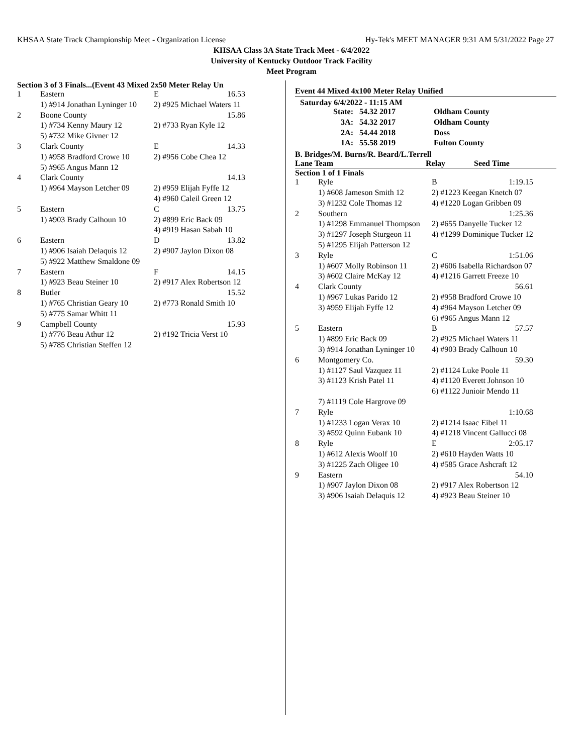KHSAA State Track Championship Meet - Organization License Hy-Tek's MEET MANAGER 9:31 AM 5/31/2022 Page 27
KHSAA Class 3A State Track Meet - 6/4/2022
University of Kentucky Outdoor Track Facility
Meet Program
Section 3 of 3 Finals...(Event 43 Mixed 2x50 Meter Relay Un
| 1 | Eastern | E | 16.53 |
| | 1) #914 Jonathan Lyninger 10 | 2) #925 Michael Waters 11 | |
| 2 | Boone County | | 15.86 |
| | 1) #734 Kenny Maury 12 | 2) #733 Ryan Kyle 12 | |
| | 5) #732 Mike Givner 12 | | |
| 3 | Clark County | E | 14.33 |
| | 1) #958 Bradford Crowe 10 | 2) #956 Cobe Chea 12 | |
| | 5) #965 Angus Mann 12 | | |
| 4 | Clark County | | 14.13 |
| | 1) #964 Mayson Letcher 09 | 2) #959 Elijah Fyffe 12 | |
| | | 4) #960 Caleil Green 12 | |
| 5 | Eastern | C | 13.75 |
| | 1) #903 Brady Calhoun 10 | 2) #899 Eric Back 09 | |
| | | 4) #919 Hasan Sabah 10 | |
| 6 | Eastern | D | 13.82 |
| | 1) #906 Isaiah Delaquis 12 | 2) #907 Jaylon Dixon 08 | |
| | 5) #922 Matthew Smaldone 09 | | |
| 7 | Eastern | F | 14.15 |
| | 1) #923 Beau Steiner 10 | 2) #917 Alex Robertson 12 | |
| 8 | Butler | | 15.52 |
| | 1) #765 Christian Geary 10 | 2) #773 Ronald Smith 10 | |
| | 5) #775 Samar Whitt 11 | | |
| 9 | Campbell County | | 15.93 |
| | 1) #776 Beau Athur 12 | 2) #192 Tricia Verst 10 | |
| | 5) #785 Christian Steffen 12 | | |
Event 44 Mixed 4x100 Meter Relay Unified
Saturday 6/4/2022 - 11:15 AM
| State: | 54.32 2017 | Oldham County |
| 3A: | 54.32 2017 | Oldham County |
| 2A: | 54.44 2018 | Doss |
| 1A: | 55.58 2019 | Fulton County |
B. Bridges/M. Burns/R. Beard/L.Terrell
Lane Team Relay Seed Time
Section 1 of 1 Finals
| 1 | Ryle | B | 1:19.15 |
| | 1) #608 Jameson Smith 12 | 2) #1223 Keegan Knetch 07 | |
| | 3) #1232 Cole Thomas 12 | 4) #1220 Logan Gribben 09 | |
| 2 | Southern | | 1:25.36 |
| | 1) #1298 Emmanuel Thompson | 2) #655 Danyelle Tucker 12 | |
| | 3) #1297 Joseph Sturgeon 11 | 4) #1299 Dominique Tucker 12 | |
| | 5) #1295 Elijah Patterson 12 | | |
| 3 | Ryle | C | 1:51.06 |
| | 1) #607 Molly Robinson 11 | 2) #606 Isabella Richardson 07 | |
| | 3) #602 Claire McKay 12 | 4) #1216 Garrett Freeze 10 | |
| 4 | Clark County | | 56.61 |
| | 1) #967 Lukas Parido 12 | 2) #958 Bradford Crowe 10 | |
| | 3) #959 Elijah Fyffe 12 | 4) #964 Mayson Letcher 09 | |
| | | 6) #965 Angus Mann 12 | |
| 5 | Eastern | B | 57.57 |
| | 1) #899 Eric Back 09 | 2) #925 Michael Waters 11 | |
| | 3) #914 Jonathan Lyninger 10 | 4) #903 Brady Calhoun 10 | |
| 6 | Montgomery Co. | | 59.30 |
| | 1) #1127 Saul Vazquez 11 | 2) #1124 Luke Poole 11 | |
| | 3) #1123 Krish Patel 11 | 4) #1120 Everett Johnson 10 | |
| | | 6) #1122 Junioir Mendo 11 | |
| | 7) #1119 Cole Hargrove 09 | | |
| 7 | Ryle | | 1:10.68 |
| | 1) #1233 Logan Verax 10 | 2) #1214 Isaac Eibel 11 | |
| | 3) #592 Quinn Eubank 10 | 4) #1218 Vincent Gallucci 08 | |
| 8 | Ryle | E | 2:05.17 |
| | 1) #612 Alexis Woolf 10 | 2) #610 Hayden Watts 10 | |
| | 3) #1225 Zach Oligee 10 | 4) #585 Grace Ashcraft 12 | |
| 9 | Eastern | | 54.10 |
| | 1) #907 Jaylon Dixon 08 | 2) #917 Alex Robertson 12 | |
| | 3) #906 Isaiah Delaquis 12 | 4) #923 Beau Steiner 10 | |